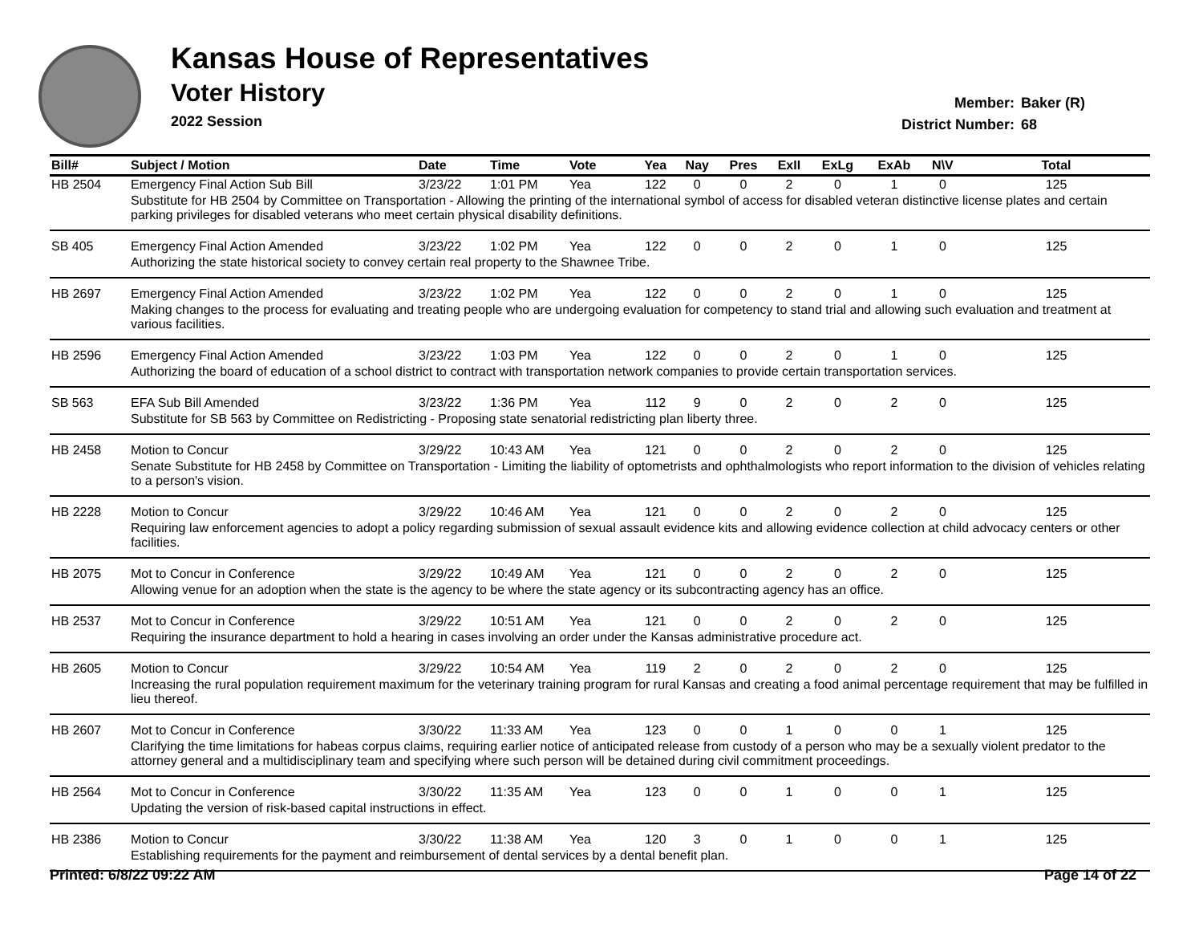Kansas House of Representatives
Voter History
2022 Session
Member: Baker (R)
District Number: 68
| Bill# | Subject / Motion | Date | Time | Vote | Yea | Nay | Pres | ExII | ExLg | ExAb | N\V | Total |
| --- | --- | --- | --- | --- | --- | --- | --- | --- | --- | --- | --- | --- |
| HB 2504 | Emergency Final Action Sub Bill | 3/23/22 | 1:01 PM | Yea | 122 | 0 | 0 | 2 | 0 | 1 | 0 | 125 |
| | Substitute for HB 2504 by Committee on Transportation - Allowing the printing of the international symbol of access for disabled veteran distinctive license plates and certain parking privileges for disabled veterans who meet certain physical disability definitions. | | | | | | | | | | | |
| SB 405 | Emergency Final Action Amended | 3/23/22 | 1:02 PM | Yea | 122 | 0 | 0 | 2 | 0 | 1 | 0 | 125 |
| | Authorizing the state historical society to convey certain real property to the Shawnee Tribe. | | | | | | | | | | | |
| HB 2697 | Emergency Final Action Amended | 3/23/22 | 1:02 PM | Yea | 122 | 0 | 0 | 2 | 0 | 1 | 0 | 125 |
| | Making changes to the process for evaluating and treating people who are undergoing evaluation for competency to stand trial and allowing such evaluation and treatment at various facilities. | | | | | | | | | | | |
| HB 2596 | Emergency Final Action Amended | 3/23/22 | 1:03 PM | Yea | 122 | 0 | 0 | 2 | 0 | 1 | 0 | 125 |
| | Authorizing the board of education of a school district to contract with transportation network companies to provide certain transportation services. | | | | | | | | | | | |
| SB 563 | EFA Sub Bill Amended | 3/23/22 | 1:36 PM | Yea | 112 | 9 | 0 | 2 | 0 | 2 | 0 | 125 |
| | Substitute for SB 563 by Committee on Redistricting - Proposing state senatorial redistricting plan liberty three. | | | | | | | | | | | |
| HB 2458 | Motion to Concur | 3/29/22 | 10:43 AM | Yea | 121 | 0 | 0 | 2 | 0 | 2 | 0 | 125 |
| | Senate Substitute for HB 2458 by Committee on Transportation - Limiting the liability of optometrists and ophthalmologists who report information to the division of vehicles relating to a person's vision. | | | | | | | | | | | |
| HB 2228 | Motion to Concur | 3/29/22 | 10:46 AM | Yea | 121 | 0 | 0 | 2 | 0 | 2 | 0 | 125 |
| | Requiring law enforcement agencies to adopt a policy regarding submission of sexual assault evidence kits and allowing evidence collection at child advocacy centers or other facilities. | | | | | | | | | | | |
| HB 2075 | Mot to Concur in Conference | 3/29/22 | 10:49 AM | Yea | 121 | 0 | 0 | 2 | 0 | 2 | 0 | 125 |
| | Allowing venue for an adoption when the state is the agency to be where the state agency or its subcontracting agency has an office. | | | | | | | | | | | |
| HB 2537 | Mot to Concur in Conference | 3/29/22 | 10:51 AM | Yea | 121 | 0 | 0 | 2 | 0 | 2 | 0 | 125 |
| | Requiring the insurance department to hold a hearing in cases involving an order under the Kansas administrative procedure act. | | | | | | | | | | | |
| HB 2605 | Motion to Concur | 3/29/22 | 10:54 AM | Yea | 119 | 2 | 0 | 2 | 0 | 2 | 0 | 125 |
| | Increasing the rural population requirement maximum for the veterinary training program for rural Kansas and creating a food animal percentage requirement that may be fulfilled in lieu thereof. | | | | | | | | | | | |
| HB 2607 | Mot to Concur in Conference | 3/30/22 | 11:33 AM | Yea | 123 | 0 | 0 | 1 | 0 | 0 | 1 | 125 |
| | Clarifying the time limitations for habeas corpus claims, requiring earlier notice of anticipated release from custody of a person who may be a sexually violent predator to the attorney general and a multidisciplinary team and specifying where such person will be detained during civil commitment proceedings. | | | | | | | | | | | |
| HB 2564 | Mot to Concur in Conference | 3/30/22 | 11:35 AM | Yea | 123 | 0 | 0 | 1 | 0 | 0 | 1 | 125 |
| | Updating the version of risk-based capital instructions in effect. | | | | | | | | | | | |
| HB 2386 | Motion to Concur | 3/30/22 | 11:38 AM | Yea | 120 | 3 | 0 | 1 | 0 | 0 | 1 | 125 |
| | Establishing requirements for the payment and reimbursement of dental services by a dental benefit plan. | | | | | | | | | | | |
Printed: 6/8/22 09:22 AM Page 14 of 22